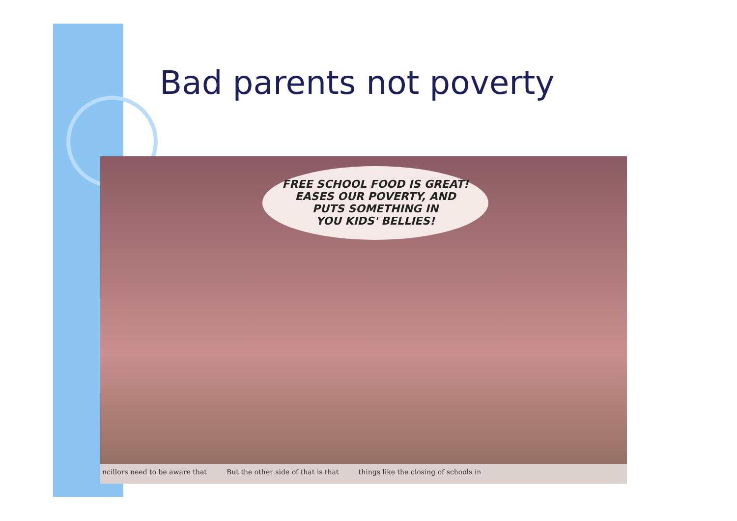Bad parents not poverty
FREE SCHOOL FOOD IS GREAT!
EASES OUR POVERTY, AND
PUTS SOMETHING IN
YOU KIDS' BELLIES!
ncillors need to be aware that But the other side of that is that things like the closing of schools in